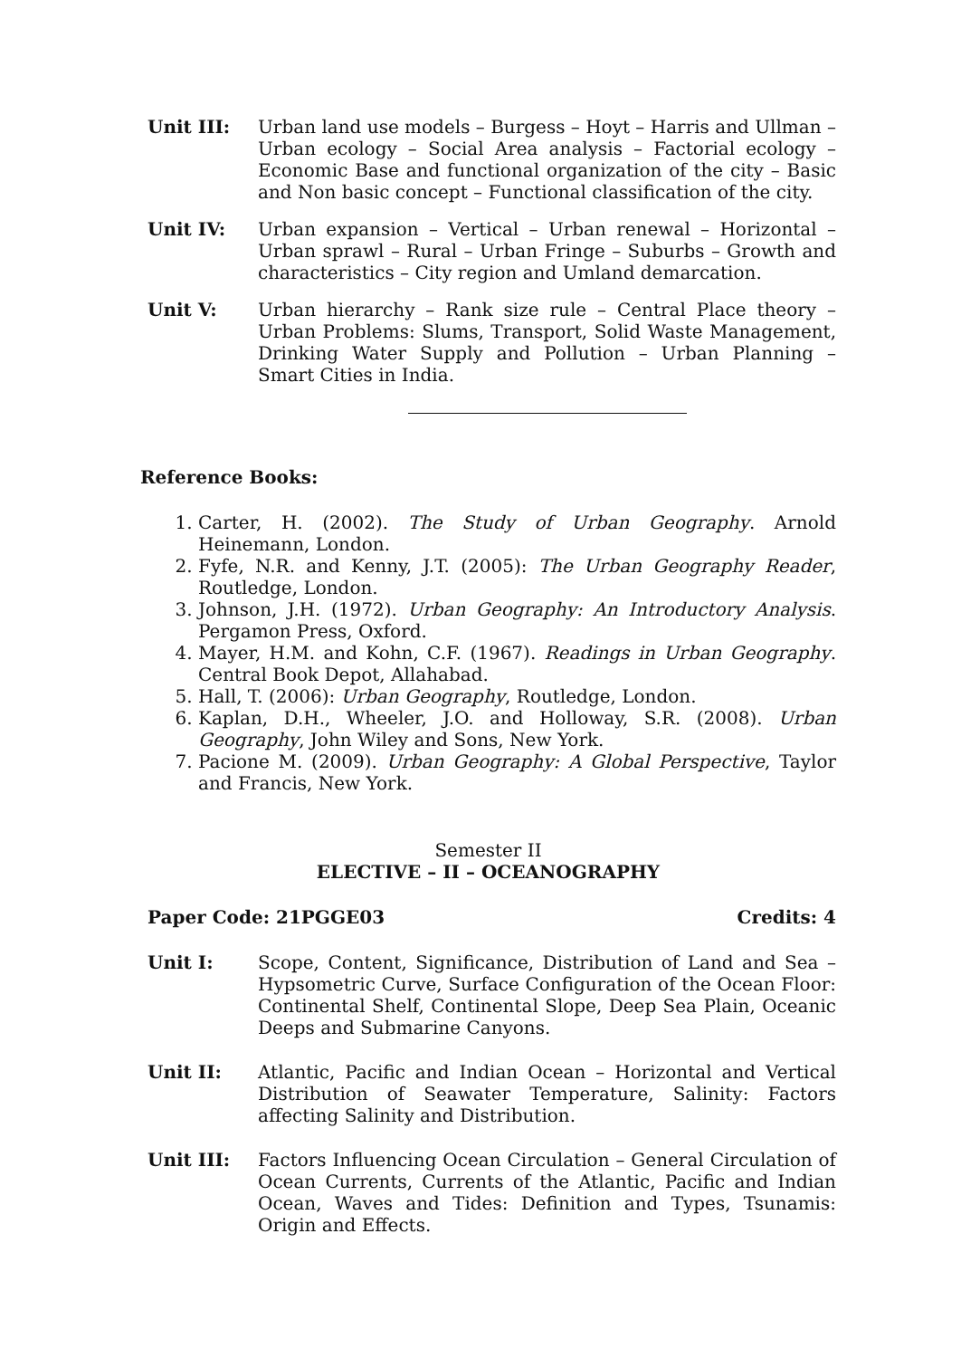Unit III: Urban land use models – Burgess – Hoyt – Harris and Ullman – Urban ecology – Social Area analysis – Factorial ecology – Economic Base and functional organization of the city – Basic and Non basic concept – Functional classification of the city.
Unit IV: Urban expansion – Vertical – Urban renewal – Horizontal – Urban sprawl – Rural – Urban Fringe – Suburbs – Growth and characteristics – City region and Umland demarcation.
Unit V: Urban hierarchy – Rank size rule – Central Place theory – Urban Problems: Slums, Transport, Solid Waste Management, Drinking Water Supply and Pollution – Urban Planning – Smart Cities in India.
Reference Books:
1. Carter, H. (2002). The Study of Urban Geography. Arnold Heinemann, London.
2. Fyfe, N.R. and Kenny, J.T. (2005): The Urban Geography Reader, Routledge, London.
3. Johnson, J.H. (1972). Urban Geography: An Introductory Analysis. Pergamon Press, Oxford.
4. Mayer, H.M. and Kohn, C.F. (1967). Readings in Urban Geography. Central Book Depot, Allahabad.
5. Hall, T. (2006): Urban Geography, Routledge, London.
6. Kaplan, D.H., Wheeler, J.O. and Holloway, S.R. (2008). Urban Geography, John Wiley and Sons, New York.
7. Pacione M. (2009). Urban Geography: A Global Perspective, Taylor and Francis, New York.
Semester II
ELECTIVE – II – OCEANOGRAPHY
Paper Code: 21PGGE03 Credits: 4
Unit I: Scope, Content, Significance, Distribution of Land and Sea – Hypsometric Curve, Surface Configuration of the Ocean Floor: Continental Shelf, Continental Slope, Deep Sea Plain, Oceanic Deeps and Submarine Canyons.
Unit II: Atlantic, Pacific and Indian Ocean – Horizontal and Vertical Distribution of Seawater Temperature, Salinity: Factors affecting Salinity and Distribution.
Unit III: Factors Influencing Ocean Circulation – General Circulation of Ocean Currents, Currents of the Atlantic, Pacific and Indian Ocean, Waves and Tides: Definition and Types, Tsunamis: Origin and Effects.